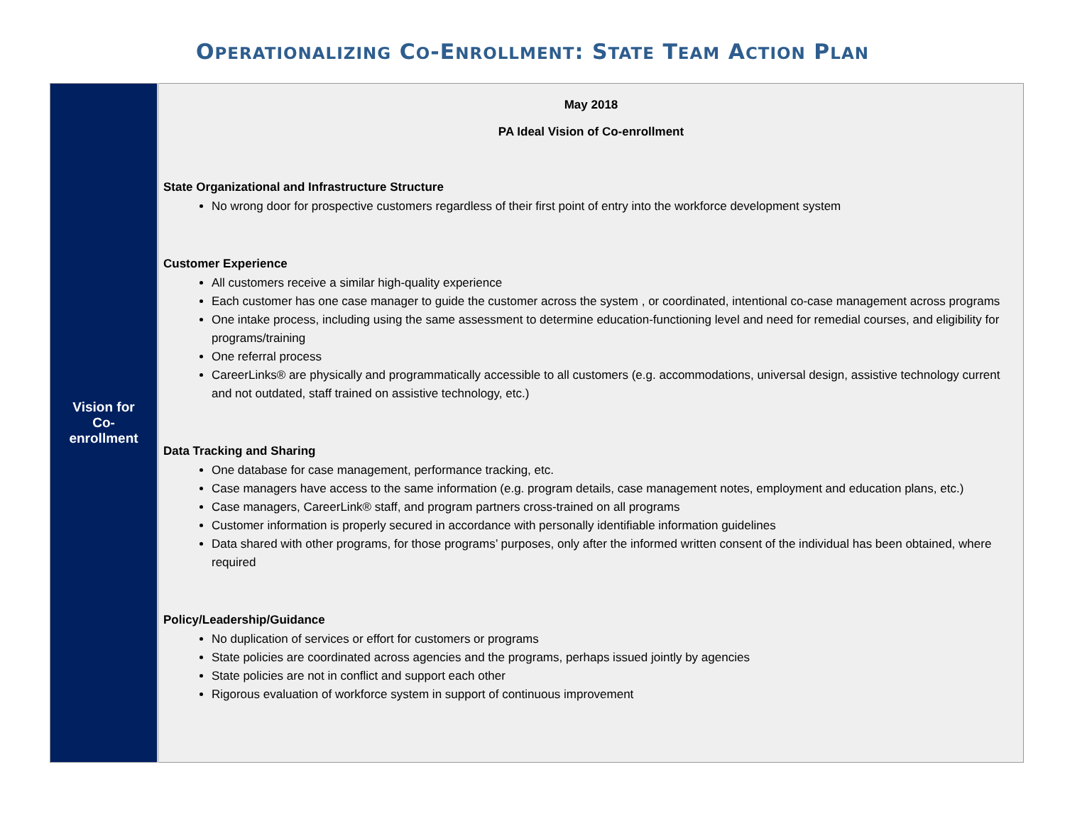OPERATIONALIZING CO-ENROLLMENT: STATE TEAM ACTION PLAN
| Vision for Co- enrollment | May 2018 PA Ideal Vision of Co-enrollment State Organizational and Infrastructure Structure No wrong door for prospective customers regardless of their first point of entry into the workforce development system Customer Experience All customers receive a similar high-quality experience Each customer has one case manager to guide the customer across the system , or coordinated, intentional co-case management across programs One intake process, including using the same assessment to determine education-functioning level and need for remedial courses, and eligibility for programs/training One referral process CareerLinks® are physically and programmatically accessible to all customers (e.g. accommodations, universal design, assistive technology current and not outdated, staff trained on assistive technology, etc.) Data Tracking and Sharing One database for case management, performance tracking, etc. Case managers have access to the same information (e.g. program details, case management notes, employment and education plans, etc.) Case managers, CareerLink® staff, and program partners cross-trained on all programs Customer information is properly secured in accordance with personally identifiable information guidelines Data shared with other programs, for those programs’ purposes, only after the informed written consent of the individual has been obtained, where required Policy/Leadership/Guidance No duplication of services or effort for customers or programs State policies are coordinated across agencies and the programs, perhaps issued jointly by agencies State policies are not in conflict and support each other Rigorous evaluation of workforce system in support of continuous improvement |